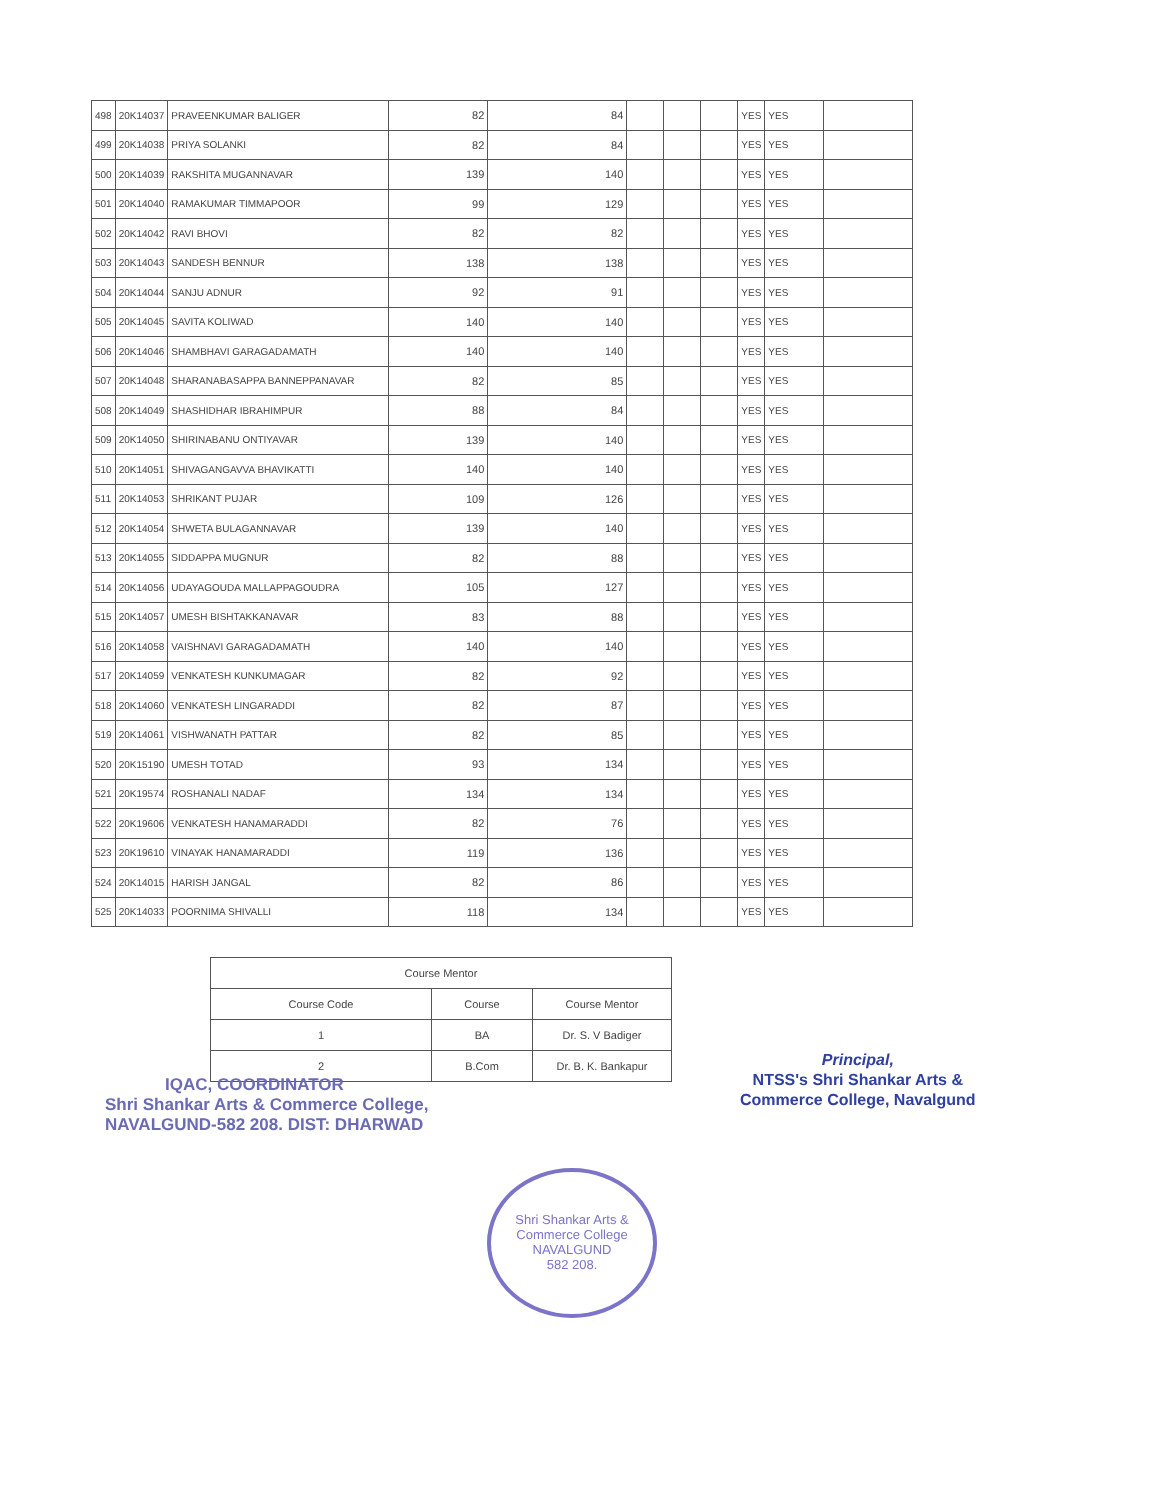| 498 | 20K14037 | PRAVEENKUMAR BALIGER | 82 | 84 | | | | YES | YES | |
| 499 | 20K14038 | PRIYA SOLANKI | 82 | 84 | | | | YES | YES | |
| 500 | 20K14039 | RAKSHITA MUGANNAVAR | 139 | 140 | | | | YES | YES | |
| 501 | 20K14040 | RAMAKUMAR TIMMAPOOR | 99 | 129 | | | | YES | YES | |
| 502 | 20K14042 | RAVI BHOVI | 82 | 82 | | | | YES | YES | |
| 503 | 20K14043 | SANDESH BENNUR | 138 | 138 | | | | YES | YES | |
| 504 | 20K14044 | SANJU ADNUR | 92 | 91 | | | | YES | YES | |
| 505 | 20K14045 | SAVITA KOLIWAD | 140 | 140 | | | | YES | YES | |
| 506 | 20K14046 | SHAMBHAVI GARAGADAMATH | 140 | 140 | | | | YES | YES | |
| 507 | 20K14048 | SHARANABASAPPA BANNEPPANAVAR | 82 | 85 | | | | YES | YES | |
| 508 | 20K14049 | SHASHIDHAR IBRAHIMPUR | 88 | 84 | | | | YES | YES | |
| 509 | 20K14050 | SHIRINABANU ONTIYAVAR | 139 | 140 | | | | YES | YES | |
| 510 | 20K14051 | SHIVAGANGAVVA BHAVIKATTI | 140 | 140 | | | | YES | YES | |
| 511 | 20K14053 | SHRIKANT PUJAR | 109 | 126 | | | | YES | YES | |
| 512 | 20K14054 | SHWETA BULAGANNAVAR | 139 | 140 | | | | YES | YES | |
| 513 | 20K14055 | SIDDAPPA MUGNUR | 82 | 88 | | | | YES | YES | |
| 514 | 20K14056 | UDAYAGOUDA MALLAPPAGOUDRA | 105 | 127 | | | | YES | YES | |
| 515 | 20K14057 | UMESH BISHTAKKANAVAR | 83 | 88 | | | | YES | YES | |
| 516 | 20K14058 | VAISHNAVI GARAGADAMATH | 140 | 140 | | | | YES | YES | |
| 517 | 20K14059 | VENKATESH KUNKUMAGAR | 82 | 92 | | | | YES | YES | |
| 518 | 20K14060 | VENKATESH LINGARADDI | 82 | 87 | | | | YES | YES | |
| 519 | 20K14061 | VISHWANATH PATTAR | 82 | 85 | | | | YES | YES | |
| 520 | 20K15190 | UMESH TOTAD | 93 | 134 | | | | YES | YES | |
| 521 | 20K19574 | ROSHANALI NADAF | 134 | 134 | | | | YES | YES | |
| 522 | 20K19606 | VENKATESH HANAMARADDI | 82 | 76 | | | | YES | YES | |
| 523 | 20K19610 | VINAYAK HANAMARADDI | 119 | 136 | | | | YES | YES | |
| 524 | 20K14015 | HARISH JANGAL | 82 | 86 | | | | YES | YES | |
| 525 | 20K14033 | POORNIMA SHIVALLI | 118 | 134 | | | | YES | YES | |
| Course Mentor | | |
| --- | --- | --- |
| Course Code | Course | Course Mentor |
| 1 | BA | Dr. S. V Badiger |
| 2 | B.Com | Dr. B. K. Bankapur |
IQAC, COORDINATOR
Shri Shankar Arts & Commerce College,
NAVALGUND-582 208. DIST: DHARWAD
Principal,
NTSS's Shri Shankar Arts &
Commerce College, Navalgund
Shri Shankar Arts & Commerce College
NAVALGUND
582 208.